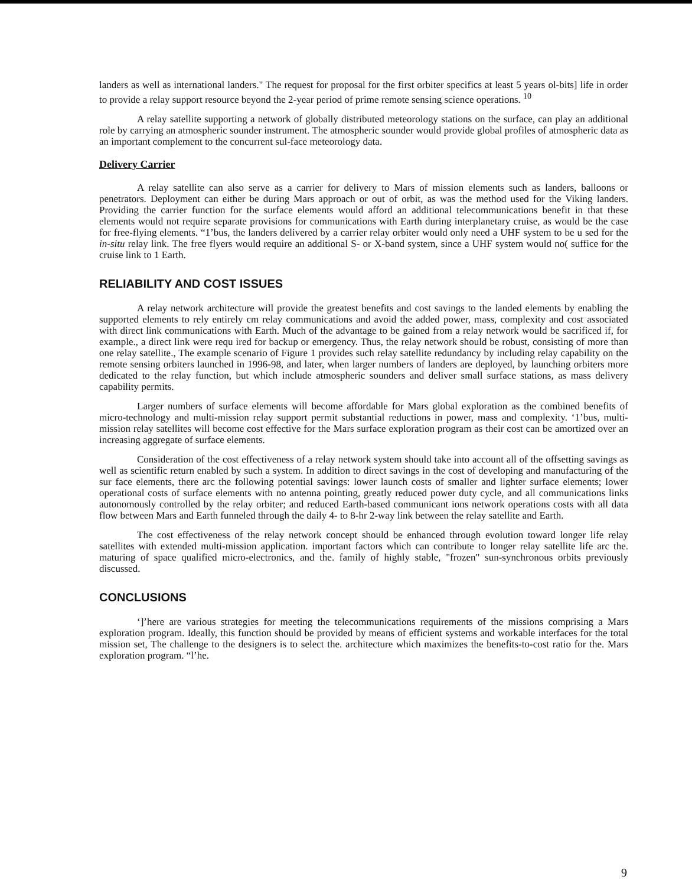landers as well as international landers." The request for proposal for the first orbiter specifics at least 5 years ol-bits] life in order to provide a relay support resource beyond the 2-year period of prime remote sensing science operations. <sup>10</sup>
A relay satellite supporting a network of globally distributed meteorology stations on the surface, can play an additional role by carrying an atmospheric sounder instrument. The atmospheric sounder would provide global profiles of atmospheric data as an important complement to the concurrent sul-face meteorology data.
Delivery Carrier
A relay satellite can also serve as a carrier for delivery to Mars of mission elements such as landers, balloons or penetrators. Deployment can either be during Mars approach or out of orbit, as was the method used for the Viking landers. Providing the carrier function for the surface elements would afford an additional telecommunications benefit in that these elements would not require separate provisions for communications with Earth during interplanetary cruise, as would be the case for free-flying elements. “1’bus, the landers delivered by a carrier relay orbiter would only need a UHF system to be u sed for the in-situ relay link. The free flyers would require an additional S- or X-band system, since a UHF system would no( suffice for the cruise link to 1 Earth.
RELIABILITY AND COST ISSUES
A relay network architecture will provide the greatest benefits and cost savings to the landed elements by enabling the supported elements to rely entirely cm relay communications and avoid the added power, mass, complexity and cost associated with direct link communications with Earth. Much of the advantage to be gained from a relay network would be sacrificed if, for example., a direct link were requ ired for backup or emergency. Thus, the relay network should be robust, consisting of more than one relay satellite., The example scenario of Figure 1 provides such relay satellite redundancy by including relay capability on the remote sensing orbiters launched in 1996-98, and later, when larger numbers of landers are deployed, by launching orbiters more dedicated to the relay function, but which include atmospheric sounders and deliver small surface stations, as mass delivery capability permits.
Larger numbers of surface elements will become affordable for Mars global exploration as the combined benefits of micro-technology and multi-mission relay support permit substantial reductions in power, mass and complexity. ‘1’bus, multi-mission relay satellites will become cost effective for the Mars surface exploration program as their cost can be amortized over an increasing aggregate of surface elements.
Consideration of the cost effectiveness of a relay network system should take into account all of the offsetting savings as well as scientific return enabled by such a system. In addition to direct savings in the cost of developing and manufacturing of the sur face elements, there arc the following potential savings: lower launch costs of smaller and lighter surface elements; lower operational costs of surface elements with no antenna pointing, greatly reduced power duty cycle, and all communications links autonomously controlled by the relay orbiter; and reduced Earth-based communicant ions network operations costs with all data flow between Mars and Earth funneled through the daily 4- to 8-hr 2-way link between the relay satellite and Earth.
The cost effectiveness of the relay network concept should be enhanced through evolution toward longer life relay satellites with extended multi-mission application. important factors which can contribute to longer relay satellite life arc the. maturing of space qualified micro-electronics, and the. family of highly stable, "frozen" sun-synchronous orbits previously discussed.
CONCLUSIONS
‘]’here are various strategies for meeting the telecommunications requirements of the missions comprising a Mars exploration program. Ideally, this function should be provided by means of efficient systems and workable interfaces for the total mission set, The challenge to the designers is to select the. architecture which maximizes the benefits-to-cost ratio for the. Mars exploration program. “l’he.
9